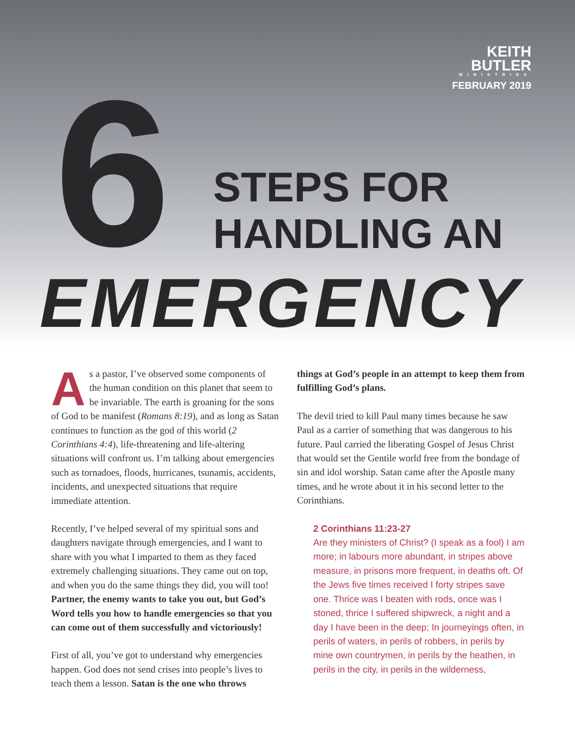KEITH
BUTLER
MINISTRIES
FEBRUARY 2019
6
STEPS FOR
HANDLING AN
EMERGENCY
As a pastor, I’ve observed some components of the human condition on this planet that seem to be invariable. The earth is groaning for the sons of God to be manifest (Romans 8:19), and as long as Satan continues to function as the god of this world (2 Corinthians 4:4), life-threatening and life-altering situations will confront us. I’m talking about emergencies such as tornadoes, floods, hurricanes, tsunamis, accidents, incidents, and unexpected situations that require immediate attention.
Recently, I’ve helped several of my spiritual sons and daughters navigate through emergencies, and I want to share with you what I imparted to them as they faced extremely challenging situations. They came out on top, and when you do the same things they did, you will too! Partner, the enemy wants to take you out, but God’s Word tells you how to handle emergencies so that you can come out of them successfully and victoriously!
First of all, you’ve got to understand why emergencies happen. God does not send crises into people’s lives to teach them a lesson. Satan is the one who throws
things at God’s people in an attempt to keep them from fulfilling God’s plans.
The devil tried to kill Paul many times because he saw Paul as a carrier of something that was dangerous to his future. Paul carried the liberating Gospel of Jesus Christ that would set the Gentile world free from the bondage of sin and idol worship. Satan came after the Apostle many times, and he wrote about it in his second letter to the Corinthians.
2 Corinthians 11:23-27
Are they ministers of Christ? (I speak as a fool) I am more; in labours more abundant, in stripes above measure, in prisons more frequent, in deaths oft. Of the Jews five times received I forty stripes save one. Thrice was I beaten with rods, once was I stoned, thrice I suffered shipwreck, a night and a day I have been in the deep; In journeyings often, in perils of waters, in perils of robbers, in perils by mine own countrymen, in perils by the heathen, in perils in the city, in perils in the wilderness,